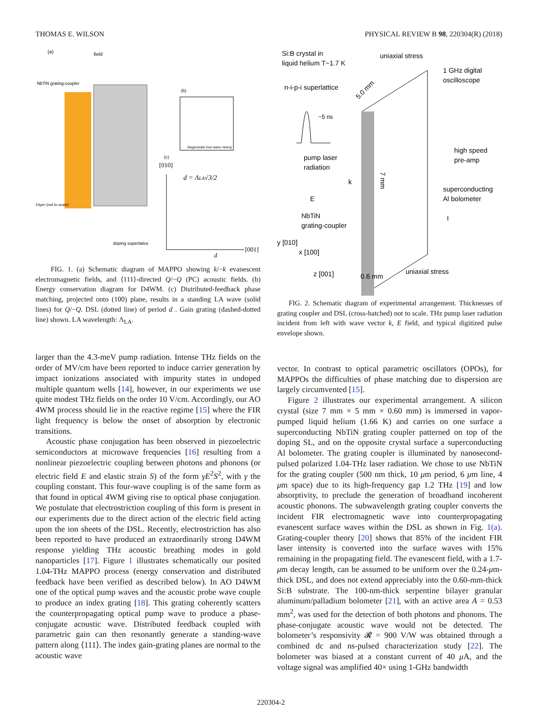THOMAS E. WILSON PHYSICAL REVIEW B 98, 220304(R) (2018)
(a)
field
NbTiN grating-coupler
doping superlatice
(b)
Degenerate four-wave mixing
(c)
[010]
d = ΛLA√3/2
[001]
d
10μm (not to scale)
FIG. 1. (a) Schematic diagram of MAPPO showing k/−k evanescent electromagnetic fields, and ⟨111⟩-directed Q/−Q (PC) acoustic fields. (b) Energy conservation diagram for D4WM. (c) Distributed-feedback phase matching, projected onto (100) plane, results in a standing LA wave (solid lines) for Q/−Q. DSL (dotted line) of period d . Gain grating (dashed-dotted line) shown. LA wavelength: Λ<sub>LA</sub>.
larger than the 4.3-meV pump radiation. Intense THz fields on the order of MV/cm have been reported to induce carrier generation by impact ionizations associated with impurity states in undoped multiple quantum wells [14], however, in our experiments we use quite modest THz fields on the order 10 V/cm. Accordingly, our AO 4WM process should lie in the reactive regime [15] where the FIR light frequency is below the onset of absorption by electronic transitions.
Acoustic phase conjugation has been observed in piezoelectric semiconductors at microwave frequencies [16] resulting from a nonlinear piezoelectric coupling between photons and phonons (or electric field E and elastic strain S) of the form γE<sup>2</sup>S<sup>2</sup>, with γ the coupling constant. This four-wave coupling is of the same form as that found in optical 4WM giving rise to optical phase conjugation. We postulate that electrostriction coupling of this form is present in our experiments due to the direct action of the electric field acting upon the ion sheets of the DSL. Recently, electrostriction has also been reported to have produced an extraordinarily strong D4WM response yielding THz acoustic breathing modes in gold nanoparticles [17]. Figure 1 illustrates schematically our posited 1.04-THz MAPPO process (energy conservation and distributed feedback have been verified as described below). In AO D4WM one of the optical pump waves and the acoustic probe wave couple to produce an index grating [18]. This grating coherently scatters the counterpropagating optical pump wave to produce a phase-conjugate acoustic wave. Distributed feedback coupled with parametric gain can then resonantly generate a standing-wave pattern along ⟨111⟩. The index gain-grating planes are normal to the acoustic wave
Si:B crystal in
liquid helium T~1.7 K
uniaxial stress
1 GHz digital
oscilloscope
n-i-p-i superlattice
5.0 mm
~5 ns
pump laser
radiation
k
E
high speed
pre-amp
superconducting
Al bolometer
I
NbTiN
grating-coupler
7 mm
y [010]
x [100]
z [001]
0.6 mm
uniaxial stress
FIG. 2. Schematic diagram of experimental arrangement. Thicknesses of grating coupler and DSL (cross-hatched) not to scale. THz pump laser radiation incident from left with wave vector k, E field, and typical digitized pulse envelope shown.
vector. In contrast to optical parametric oscillators (OPOs), for MAPPOs the difficulties of phase matching due to dispersion are largely circumvented [15].
Figure 2 illustrates our experimental arrangement. A silicon crystal (size 7 mm × 5 mm × 0.60 mm) is immersed in vapor-pumped liquid helium (1.66 K) and carries on one surface a superconducting NbTiN grating coupler patterned on top of the doping SL, and on the opposite crystal surface a superconducting Al bolometer. The grating coupler is illuminated by nanosecond-pulsed polarized 1.04-THz laser radiation. We chose to use NbTiN for the grating coupler (500 nm thick, 10 μm period, 6 μm line, 4 μm space) due to its high-frequency gap 1.2 THz [19] and low absorptivity, to preclude the generation of broadband incoherent acoustic phonons. The subwavelength grating coupler converts the incident FIR electromagnetic wave into counterpropagating evanescent surface waves within the DSL as shown in Fig. 1(a). Grating-coupler theory [20] shows that 85% of the incident FIR laser intensity is converted into the surface waves with 15% remaining in the propagating field. The evanescent field, with a 1.7-μm decay length, can be assumed to be uniform over the 0.24-μm-thick DSL, and does not extend appreciably into the 0.60-mm-thick Si:B substrate. The 100-nm-thick serpentine bilayer granular aluminum/palladium bolometer [21], with an active area A = 0.53 mm<sup>2</sup>, was used for the detection of both photons and phonons. The phase-conjugate acoustic wave would not be detected. The bolometer’s responsivity 𝓡 = 900 V/W was obtained through a combined dc and ns-pulsed characterization study [22]. The bolometer was biased at a constant current of 40 μ A, and the voltage signal was amplified 40× using 1-GHz bandwidth
220304-2